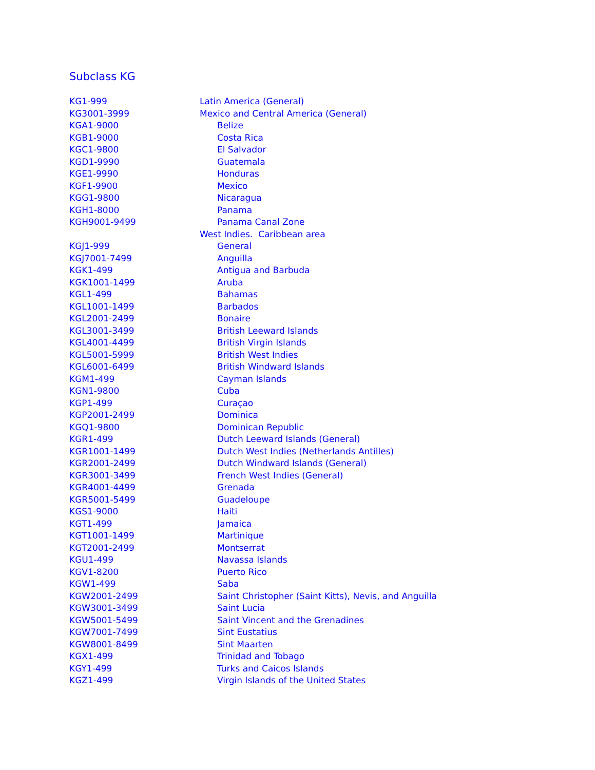Subclass KG
| KG1-999 | Latin America (General) |
| KG3001-3999 | Mexico and Central America (General) |
| KGA1-9000 | Belize |
| KGB1-9000 | Costa Rica |
| KGC1-9800 | El Salvador |
| KGD1-9990 | Guatemala |
| KGE1-9990 | Honduras |
| KGF1-9900 | Mexico |
| KGG1-9800 | Nicaragua |
| KGH1-8000 | Panama |
| KGH9001-9499 | Panama Canal Zone |
| | West Indies. Caribbean area |
| KGJ1-999 | General |
| KGJ7001-7499 | Anguilla |
| KGK1-499 | Antigua and Barbuda |
| KGK1001-1499 | Aruba |
| KGL1-499 | Bahamas |
| KGL1001-1499 | Barbados |
| KGL2001-2499 | Bonaire |
| KGL3001-3499 | British Leeward Islands |
| KGL4001-4499 | British Virgin Islands |
| KGL5001-5999 | British West Indies |
| KGL6001-6499 | British Windward Islands |
| KGM1-499 | Cayman Islands |
| KGN1-9800 | Cuba |
| KGP1-499 | Curaçao |
| KGP2001-2499 | Dominica |
| KGQ1-9800 | Dominican Republic |
| KGR1-499 | Dutch Leeward Islands (General) |
| KGR1001-1499 | Dutch West Indies (Netherlands Antilles) |
| KGR2001-2499 | Dutch Windward Islands (General) |
| KGR3001-3499 | French West Indies (General) |
| KGR4001-4499 | Grenada |
| KGR5001-5499 | Guadeloupe |
| KGS1-9000 | Haiti |
| KGT1-499 | Jamaica |
| KGT1001-1499 | Martinique |
| KGT2001-2499 | Montserrat |
| KGU1-499 | Navassa Islands |
| KGV1-8200 | Puerto Rico |
| KGW1-499 | Saba |
| KGW2001-2499 | Saint Christopher (Saint Kitts), Nevis, and Anguilla |
| KGW3001-3499 | Saint Lucia |
| KGW5001-5499 | Saint Vincent and the Grenadines |
| KGW7001-7499 | Sint Eustatius |
| KGW8001-8499 | Sint Maarten |
| KGX1-499 | Trinidad and Tobago |
| KGY1-499 | Turks and Caicos Islands |
| KGZ1-499 | Virgin Islands of the United States |